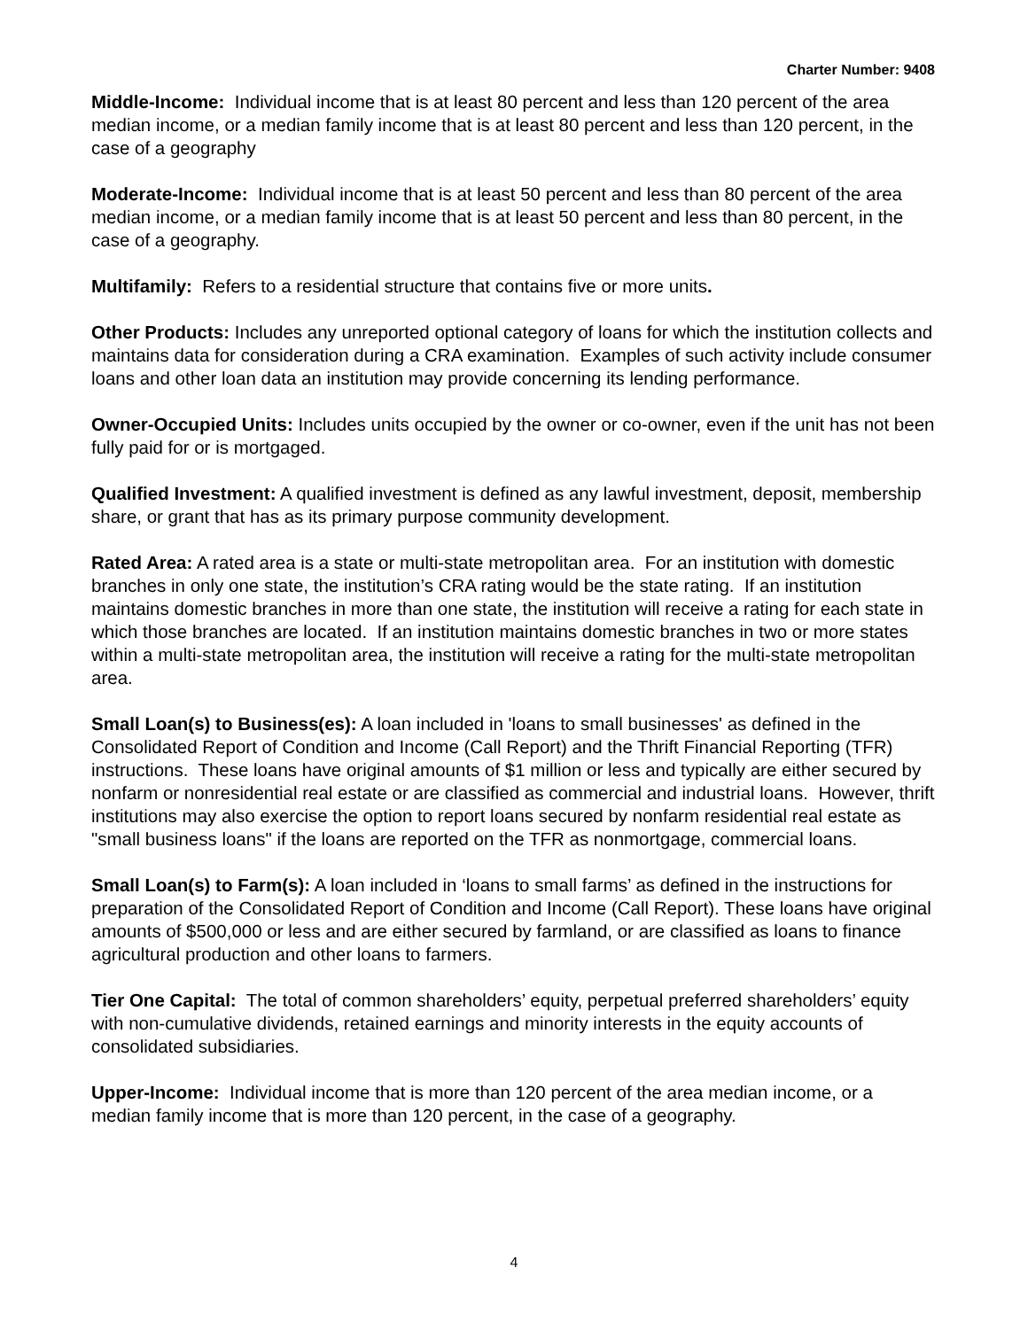Charter Number: 9408
Middle-Income: Individual income that is at least 80 percent and less than 120 percent of the area median income, or a median family income that is at least 80 percent and less than 120 percent, in the case of a geography
Moderate-Income: Individual income that is at least 50 percent and less than 80 percent of the area median income, or a median family income that is at least 50 percent and less than 80 percent, in the case of a geography.
Multifamily: Refers to a residential structure that contains five or more units.
Other Products: Includes any unreported optional category of loans for which the institution collects and maintains data for consideration during a CRA examination. Examples of such activity include consumer loans and other loan data an institution may provide concerning its lending performance.
Owner-Occupied Units: Includes units occupied by the owner or co-owner, even if the unit has not been fully paid for or is mortgaged.
Qualified Investment: A qualified investment is defined as any lawful investment, deposit, membership share, or grant that has as its primary purpose community development.
Rated Area: A rated area is a state or multi-state metropolitan area. For an institution with domestic branches in only one state, the institution’s CRA rating would be the state rating. If an institution maintains domestic branches in more than one state, the institution will receive a rating for each state in which those branches are located. If an institution maintains domestic branches in two or more states within a multi-state metropolitan area, the institution will receive a rating for the multi-state metropolitan area.
Small Loan(s) to Business(es): A loan included in 'loans to small businesses' as defined in the Consolidated Report of Condition and Income (Call Report) and the Thrift Financial Reporting (TFR) instructions. These loans have original amounts of $1 million or less and typically are either secured by nonfarm or nonresidential real estate or are classified as commercial and industrial loans. However, thrift institutions may also exercise the option to report loans secured by nonfarm residential real estate as "small business loans" if the loans are reported on the TFR as nonmortgage, commercial loans.
Small Loan(s) to Farm(s): A loan included in ‘loans to small farms’ as defined in the instructions for preparation of the Consolidated Report of Condition and Income (Call Report). These loans have original amounts of $500,000 or less and are either secured by farmland, or are classified as loans to finance agricultural production and other loans to farmers.
Tier One Capital: The total of common shareholders’ equity, perpetual preferred shareholders’ equity with non-cumulative dividends, retained earnings and minority interests in the equity accounts of consolidated subsidiaries.
Upper-Income: Individual income that is more than 120 percent of the area median income, or a median family income that is more than 120 percent, in the case of a geography.
4